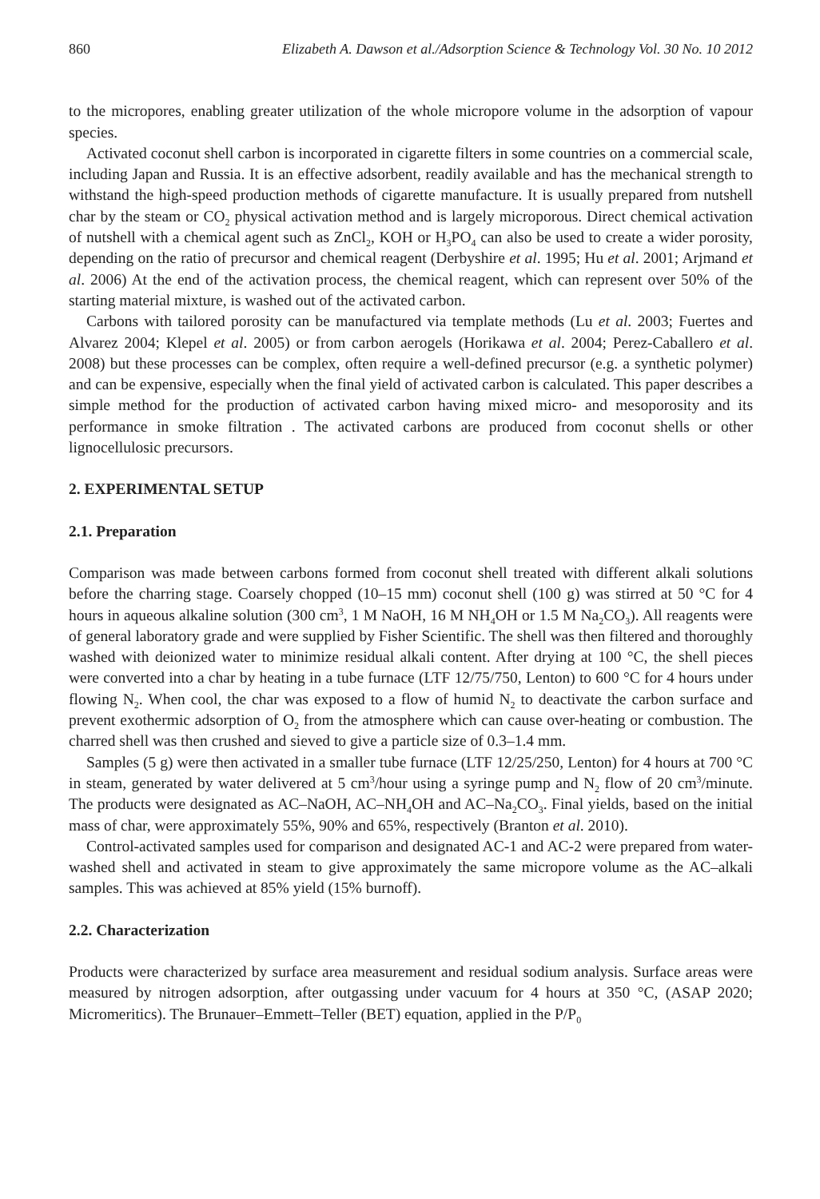860 Elizabeth A. Dawson et al./Adsorption Science & Technology Vol. 30 No. 10 2012
to the micropores, enabling greater utilization of the whole micropore volume in the adsorption of vapour species.
Activated coconut shell carbon is incorporated in cigarette filters in some countries on a commercial scale, including Japan and Russia. It is an effective adsorbent, readily available and has the mechanical strength to withstand the high-speed production methods of cigarette manufacture. It is usually prepared from nutshell char by the steam or CO<sub>2</sub> physical activation method and is largely microporous. Direct chemical activation of nutshell with a chemical agent such as ZnCl<sub>2</sub>, KOH or H<sub>3</sub>PO<sub>4</sub> can also be used to create a wider porosity, depending on the ratio of precursor and chemical reagent (Derbyshire et al. 1995; Hu et al. 2001; Arjmand et al. 2006) At the end of the activation process, the chemical reagent, which can represent over 50% of the starting material mixture, is washed out of the activated carbon.
Carbons with tailored porosity can be manufactured via template methods (Lu et al. 2003; Fuertes and Alvarez 2004; Klepel et al. 2005) or from carbon aerogels (Horikawa et al. 2004; Perez-Caballero et al. 2008) but these processes can be complex, often require a well-defined precursor (e.g. a synthetic polymer) and can be expensive, especially when the final yield of activated carbon is calculated. This paper describes a simple method for the production of activated carbon having mixed micro- and mesoporosity and its performance in smoke filtration . The activated carbons are produced from coconut shells or other lignocellulosic precursors.
2. EXPERIMENTAL SETUP
2.1. Preparation
Comparison was made between carbons formed from coconut shell treated with different alkali solutions before the charring stage. Coarsely chopped (10–15 mm) coconut shell (100 g) was stirred at 50 °C for 4 hours in aqueous alkaline solution (300 cm<sup>3</sup>, 1 M NaOH, 16 M NH<sub>4</sub>OH or 1.5 M Na<sub>2</sub>CO<sub>3</sub>). All reagents were of general laboratory grade and were supplied by Fisher Scientific. The shell was then filtered and thoroughly washed with deionized water to minimize residual alkali content. After drying at 100 °C, the shell pieces were converted into a char by heating in a tube furnace (LTF 12/75/750, Lenton) to 600 °C for 4 hours under flowing N<sub>2</sub>. When cool, the char was exposed to a flow of humid N<sub>2</sub> to deactivate the carbon surface and prevent exothermic adsorption of O<sub>2</sub> from the atmosphere which can cause over-heating or combustion. The charred shell was then crushed and sieved to give a particle size of 0.3–1.4 mm.
Samples (5 g) were then activated in a smaller tube furnace (LTF 12/25/250, Lenton) for 4 hours at 700 °C in steam, generated by water delivered at 5 cm<sup>3</sup>/hour using a syringe pump and N<sub>2</sub> flow of 20 cm<sup>3</sup>/minute. The products were designated as AC–NaOH, AC–NH<sub>4</sub>OH and AC–Na<sub>2</sub>CO<sub>3</sub>. Final yields, based on the initial mass of char, were approximately 55%, 90% and 65%, respectively (Branton et al. 2010).
Control-activated samples used for comparison and designated AC-1 and AC-2 were prepared from water-washed shell and activated in steam to give approximately the same micropore volume as the AC–alkali samples. This was achieved at 85% yield (15% burnoff).
2.2. Characterization
Products were characterized by surface area measurement and residual sodium analysis. Surface areas were measured by nitrogen adsorption, after outgassing under vacuum for 4 hours at 350 °C, (ASAP 2020; Micromeritics). The Brunauer–Emmett–Teller (BET) equation, applied in the P/P<sub>0</sub>